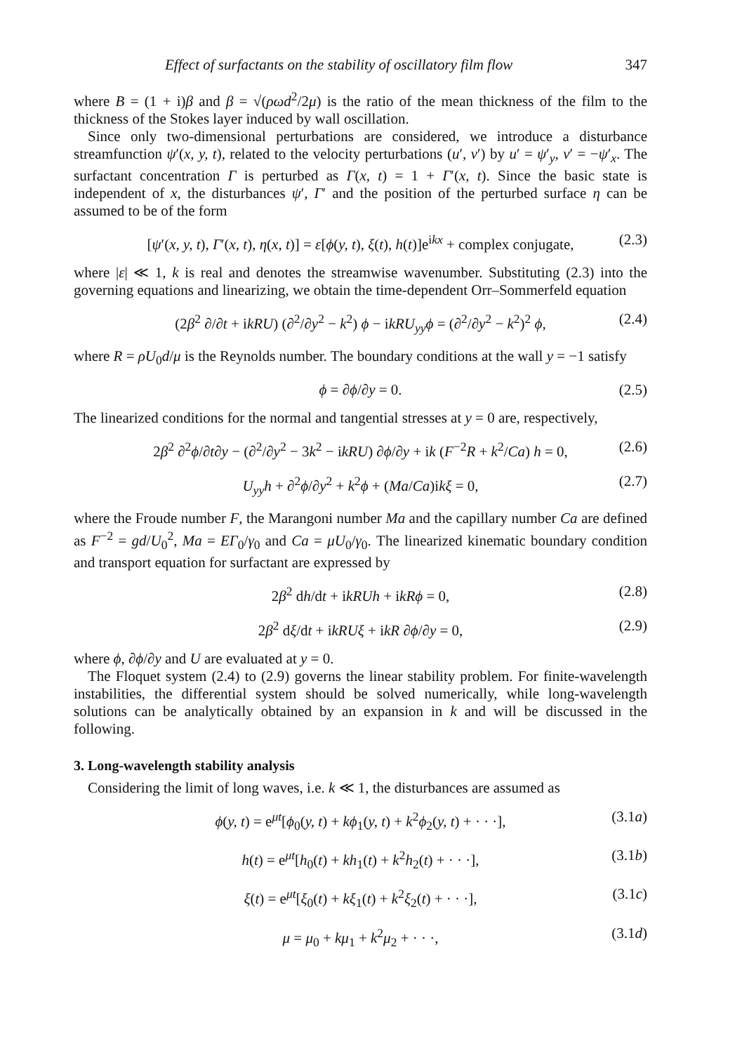Effect of surfactants on the stability of oscillatory film flow 347
where B = (1 + i)β and β = √(ρωd<sup>2</sup>/2μ) is the ratio of the mean thickness of the film to the thickness of the Stokes layer induced by wall oscillation.
Since only two-dimensional perturbations are considered, we introduce a disturbance streamfunction ψ′(x, y, t), related to the velocity perturbations (u′, v′) by u′ = ψ′<sub>y</sub>, v′ = −ψ′<sub>x</sub>. The surfactant concentration Γ is perturbed as Γ(x, t) = 1 + Γ′(x, t). Since the basic state is independent of x, the disturbances ψ′, Γ′ and the position of the perturbed surface η can be assumed to be of the form
[ψ′(x, y, t), Γ′(x, t), η(x, t)] = ε[ϕ(y, t), ξ(t), h(t)]e<sup>ikx</sup> + complex conjugate, (2.3)
where |ε| ≪ 1, k is real and denotes the streamwise wavenumber. Substituting (2.3) into the governing equations and linearizing, we obtain the time-dependent Orr–Sommerfeld equation
(2β<sup>2</sup> ∂/∂t + ikRU) (∂<sup>2</sup>/∂y<sup>2</sup> − k<sup>2</sup>) ϕ − ikRU<sub>yy</sub>ϕ = (∂<sup>2</sup>/∂y<sup>2</sup> − k<sup>2</sup>)<sup>2</sup> ϕ, (2.4)
where R = ρU<sub>0</sub>d/μ is the Reynolds number. The boundary conditions at the wall y = −1 satisfy
ϕ = ∂ϕ/∂y = 0. (2.5)
The linearized conditions for the normal and tangential stresses at y = 0 are, respectively,
2β<sup>2</sup> ∂<sup>2</sup>ϕ/∂t∂y − (∂<sup>2</sup>/∂y<sup>2</sup> − 3k<sup>2</sup> − ikRU) ∂ϕ/∂y + ik (F<sup>−2</sup>R + k<sup>2</sup>/Ca) h = 0, (2.6)
U<sub>yy</sub>h + ∂<sup>2</sup>ϕ/∂y<sup>2</sup> + k<sup>2</sup>ϕ + (Ma/Ca)ikξ = 0, (2.7)
where the Froude number F, the Marangoni number Ma and the capillary number Ca are defined as F<sup>−2</sup> = gd/U<sub>0</sub><sup>2</sup>, Ma = EΓ<sub>0</sub>/γ<sub>0</sub> and Ca = μU<sub>0</sub>/γ<sub>0</sub>. The linearized kinematic boundary condition and transport equation for surfactant are expressed by
2β<sup>2</sup> dh/dt + ikRUh + ikRϕ = 0, (2.8)
2β<sup>2</sup> dξ/dt + ikRUξ + ikR ∂ϕ/∂y = 0, (2.9)
where ϕ, ∂ϕ/∂y and U are evaluated at y = 0.
The Floquet system (2.4) to (2.9) governs the linear stability problem. For finite-wavelength instabilities, the differential system should be solved numerically, while long-wavelength solutions can be analytically obtained by an expansion in k and will be discussed in the following.
3. Long-wavelength stability analysis
Considering the limit of long waves, i.e. k ≪ 1, the disturbances are assumed as
ϕ(y, t) = e<sup>μt</sup>[ϕ<sub>0</sub>(y, t) + kϕ<sub>1</sub>(y, t) + k<sup>2</sup>ϕ<sub>2</sub>(y, t) + · · ·], (3.1a)
h(t) = e<sup>μt</sup>[h<sub>0</sub>(t) + kh<sub>1</sub>(t) + k<sup>2</sup>h<sub>2</sub>(t) + · · ·], (3.1b)
ξ(t) = e<sup>μt</sup>[ξ<sub>0</sub>(t) + kξ<sub>1</sub>(t) + k<sup>2</sup>ξ<sub>2</sub>(t) + · · ·], (3.1c)
μ = μ<sub>0</sub> + kμ<sub>1</sub> + k<sup>2</sup>μ<sub>2</sub> + · · ·, (3.1d)